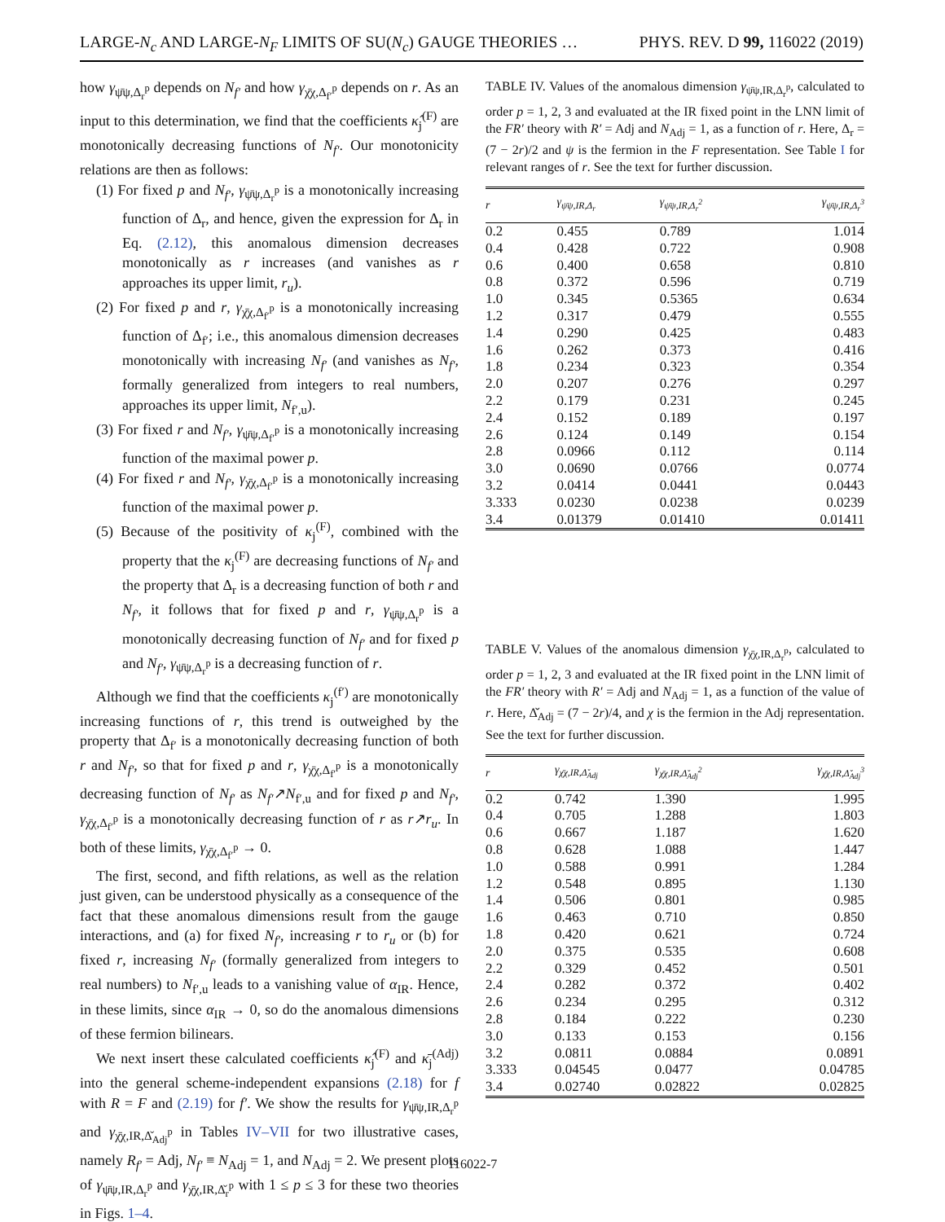LARGE-N<sub>c</sub> AND LARGE-N<sub>F</sub> LIMITS OF SU(N<sub>c</sub>) GAUGE THEORIES … PHYS. REV. D 99, 116022 (2019)
how γ<sub>ψ̄ψ,Δ<sub>r</sub><sup>p</sup></sub> depends on N<sub>f′</sub> and how γ<sub>χ̄χ,Δ<sub>f′</sub><sup>p</sup></sub> depends on r. As an input to this determination, we find that the coefficients κ̂<sub>j</sub><sup>(F)</sup> are monotonically decreasing functions of N<sub>f′</sub>. Our monotonicity relations are then as follows:
(1) For fixed p and N<sub>f′</sub>, γ<sub>ψ̄ψ,Δ<sub>r</sub><sup>p</sup></sub> is a monotonically increasing function of Δ<sub>r</sub>, and hence, given the expression for Δ<sub>r</sub> in Eq. (2.12), this anomalous dimension decreases monotonically as r increases (and vanishes as r approaches its upper limit, r<sub>u</sub>).
(2) For fixed p and r, γ<sub>χ̄χ,Δ<sub>f′</sub><sup>p</sup></sub> is a monotonically increasing function of Δ<sub>f′</sub>; i.e., this anomalous dimension decreases monotonically with increasing N<sub>f′</sub> (and vanishes as N<sub>f′</sub>, formally generalized from integers to real numbers, approaches its upper limit, N<sub>f′,u</sub>).
(3) For fixed r and N<sub>f′</sub>, γ<sub>ψ̄ψ,Δ<sub>f′</sub><sup>p</sup></sub> is a monotonically increasing function of the maximal power p.
(4) For fixed r and N<sub>f′</sub>, γ<sub>χ̄χ,Δ<sub>f′</sub><sup>p</sup></sub> is a monotonically increasing function of the maximal power p.
(5) Because of the positivity of κ<sub>j</sub><sup>(F)</sup>, combined with the property that the κ<sub>j</sub><sup>(F)</sup> are decreasing functions of N<sub>f′</sub> and the property that Δ<sub>r</sub> is a decreasing function of both r and N<sub>f′</sub>, it follows that for fixed p and r, γ<sub>ψ̄ψ,Δ<sub>r</sub><sup>p</sup></sub> is a monotonically decreasing function of N<sub>f′</sub> and for fixed p and N<sub>f′</sub>, γ<sub>ψ̄ψ,Δ<sub>r</sub><sup>p</sup></sub> is a decreasing function of r.
Although we find that the coefficients κ<sub>j</sub><sup>(f′)</sup> are monotonically increasing functions of r, this trend is outweighed by the property that Δ<sub>f′</sub> is a monotonically decreasing function of both r and N<sub>f′</sub>, so that for fixed p and r, γ<sub>χ̄χ,Δ<sub>f′</sub><sup>p</sup></sub> is a monotonically decreasing function of N<sub>f′</sub> as N<sub>f′</sub>↗N<sub>f′,u</sub> and for fixed p and N<sub>f′</sub>, γ<sub>χ̄χ,Δ<sub>f′</sub><sup>p</sup></sub> is a monotonically decreasing function of r as r↗r<sub>u</sub>. In both of these limits, γ<sub>χ̄χ,Δ<sub>f′</sub><sup>p</sup></sub> → 0.
The first, second, and fifth relations, as well as the relation just given, can be understood physically as a consequence of the fact that these anomalous dimensions result from the gauge interactions, and (a) for fixed N<sub>f′</sub>, increasing r to r<sub>u</sub> or (b) for fixed r, increasing N<sub>f′</sub> (formally generalized from integers to real numbers) to N<sub>f′,u</sub> leads to a vanishing value of α<sub>IR</sub>. Hence, in these limits, since α<sub>IR</sub> → 0, so do the anomalous dimensions of these fermion bilinears.
We next insert these calculated coefficients κ̂<sub>j</sub><sup>(F)</sup> and κ̄<sub>j</sub><sup>(Adj)</sup> into the general scheme-independent expansions (2.18) for f with R = F and (2.19) for f′. We show the results for γ<sub>ψ̄ψ,IR,Δ<sub>r</sub><sup>p</sup></sub> and γ<sub>χ̄χ,IR,Δ̌<sub>Adj</sub><sup>p</sup></sub> in Tables IV–VII for two illustrative cases, namely R<sub>f′</sub> = Adj, N<sub>f′</sub> ≡ N<sub>Adj</sub> = 1, and N<sub>Adj</sub> = 2. We present plots of γ<sub>ψ̄ψ,IR,Δ<sub>r</sub><sup>p</sup></sub> and γ<sub>χ̄χ,IR,Δ̌<sub>r</sub><sup>p</sup></sub> with 1 ≤ p ≤ 3 for these two theories in Figs. 1–4.
TABLE IV. Values of the anomalous dimension γ<sub>ψ̄ψ,IR,Δ<sub>r</sub><sup>p</sup></sub>, calculated to order p = 1, 2, 3 and evaluated at the IR fixed point in the LNN limit of the FR′ theory with R′ = Adj and N<sub>Adj</sub> = 1, as a function of r. Here, Δ<sub>r</sub> = (7 − 2r)/2 and ψ is the fermion in the F representation. See Table I for relevant ranges of r. See the text for further discussion.
| r | γ<sub>ψ̄ψ,IR,Δ<sub>r</sub></sub> | γ<sub>ψ̄ψ,IR,Δ<sub>r</sub><sup>2</sup></sub> | γ<sub>ψ̄ψ,IR,Δ<sub>r</sub><sup>3</sup></sub> |
| --- | --- | --- | --- |
| 0.2 | 0.455 | 0.789 | 1.014 |
| 0.4 | 0.428 | 0.722 | 0.908 |
| 0.6 | 0.400 | 0.658 | 0.810 |
| 0.8 | 0.372 | 0.596 | 0.719 |
| 1.0 | 0.345 | 0.5365 | 0.634 |
| 1.2 | 0.317 | 0.479 | 0.555 |
| 1.4 | 0.290 | 0.425 | 0.483 |
| 1.6 | 0.262 | 0.373 | 0.416 |
| 1.8 | 0.234 | 0.323 | 0.354 |
| 2.0 | 0.207 | 0.276 | 0.297 |
| 2.2 | 0.179 | 0.231 | 0.245 |
| 2.4 | 0.152 | 0.189 | 0.197 |
| 2.6 | 0.124 | 0.149 | 0.154 |
| 2.8 | 0.0966 | 0.112 | 0.114 |
| 3.0 | 0.0690 | 0.0766 | 0.0774 |
| 3.2 | 0.0414 | 0.0441 | 0.0443 |
| 3.333 | 0.0230 | 0.0238 | 0.0239 |
| 3.4 | 0.01379 | 0.01410 | 0.01411 |
TABLE V. Values of the anomalous dimension γ<sub>χ̄χ,IR,Δ<sub>r</sub><sup>p</sup></sub>, calculated to order p = 1, 2, 3 and evaluated at the IR fixed point in the LNN limit of the FR′ theory with R′ = Adj and N<sub>Adj</sub> = 1, as a function of the value of r. Here, Δ̌<sub>Adj</sub> = (7 − 2r)/4, and χ is the fermion in the Adj representation. See the text for further discussion.
| r | γ<sub>χ̄χ,IR,Δ̌<sub>Adj</sub></sub> | γ<sub>χ̄χ,IR,Δ̌<sub>Adj</sub><sup>2</sup></sub> | γ<sub>χ̄χ,IR,Δ̌<sub>Adj</sub><sup>3</sup></sub> |
| --- | --- | --- | --- |
| 0.2 | 0.742 | 1.390 | 1.995 |
| 0.4 | 0.705 | 1.288 | 1.803 |
| 0.6 | 0.667 | 1.187 | 1.620 |
| 0.8 | 0.628 | 1.088 | 1.447 |
| 1.0 | 0.588 | 0.991 | 1.284 |
| 1.2 | 0.548 | 0.895 | 1.130 |
| 1.4 | 0.506 | 0.801 | 0.985 |
| 1.6 | 0.463 | 0.710 | 0.850 |
| 1.8 | 0.420 | 0.621 | 0.724 |
| 2.0 | 0.375 | 0.535 | 0.608 |
| 2.2 | 0.329 | 0.452 | 0.501 |
| 2.4 | 0.282 | 0.372 | 0.402 |
| 2.6 | 0.234 | 0.295 | 0.312 |
| 2.8 | 0.184 | 0.222 | 0.230 |
| 3.0 | 0.133 | 0.153 | 0.156 |
| 3.2 | 0.0811 | 0.0884 | 0.0891 |
| 3.333 | 0.04545 | 0.0477 | 0.04785 |
| 3.4 | 0.02740 | 0.02822 | 0.02825 |
116022-7